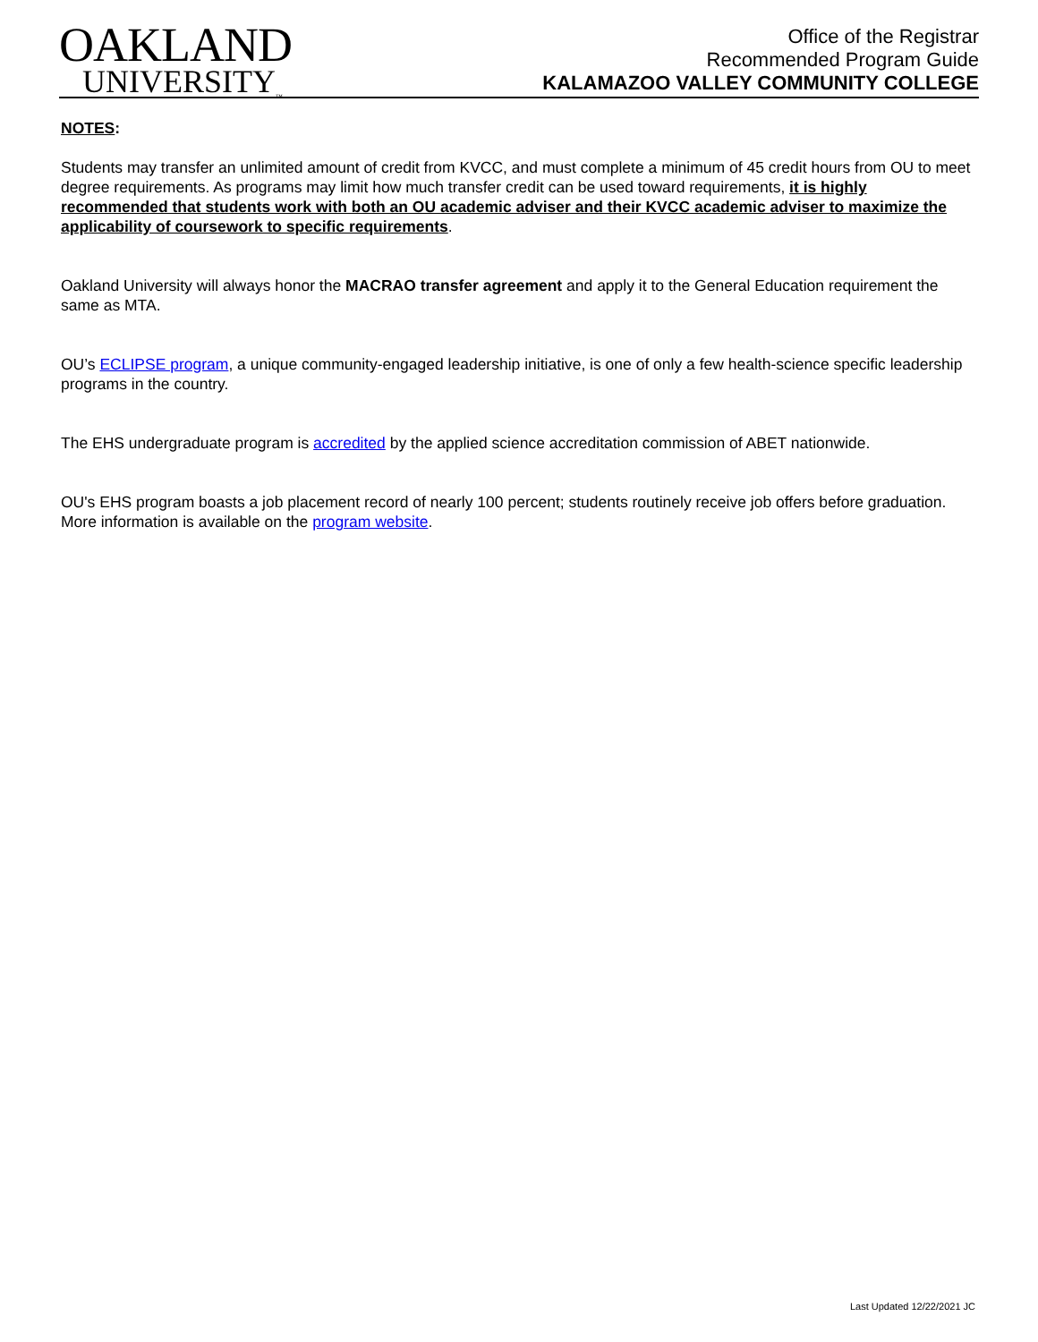OAKLAND
UNIVERSITY<sub>™</sub>
Office of the Registrar
Recommended Program Guide
KALAMAZOO VALLEY COMMUNITY COLLEGE
NOTES:
Students may transfer an unlimited amount of credit from KVCC, and must complete a minimum of 45 credit hours from OU to meet degree requirements. As programs may limit how much transfer credit can be used toward requirements, it is highly recommended that students work with both an OU academic adviser and their KVCC academic adviser to maximize the applicability of coursework to specific requirements.
Oakland University will always honor the MACRAO transfer agreement and apply it to the General Education requirement the same as MTA.
OU’s ECLIPSE program, a unique community-engaged leadership initiative, is one of only a few health-science specific leadership programs in the country.
The EHS undergraduate program is accredited by the applied science accreditation commission of ABET nationwide.
OU's EHS program boasts a job placement record of nearly 100 percent; students routinely receive job offers before graduation. More information is available on the program website.
Last Updated 12/22/2021 JC